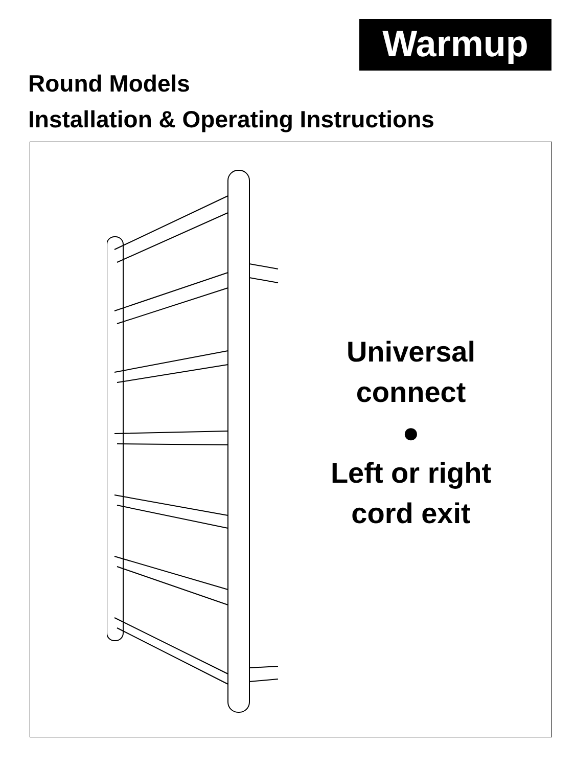Warmup
Round Models
Installation & Operating Instructions
Universal
connect
●
Left or right
cord exit